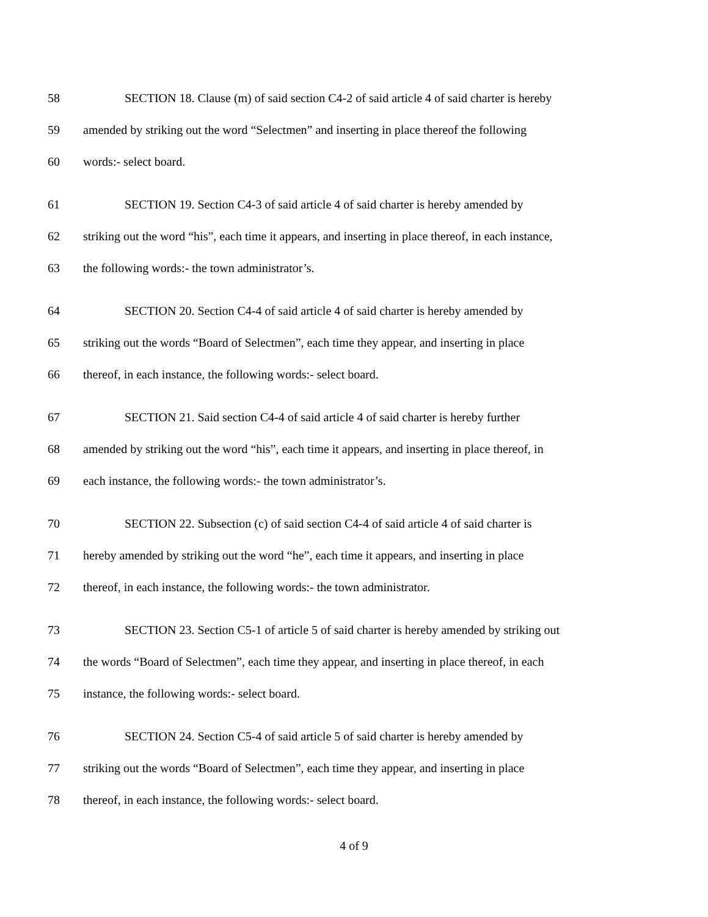58 SECTION 18. Clause (m) of said section C4-2 of said article 4 of said charter is hereby
59 amended by striking out the word “Selectmen” and inserting in place thereof the following
60 words:- select board.
61 SECTION 19. Section C4-3 of said article 4 of said charter is hereby amended by
62 striking out the word “his”, each time it appears, and inserting in place thereof, in each instance,
63 the following words:- the town administrator’s.
64 SECTION 20. Section C4-4 of said article 4 of said charter is hereby amended by
65 striking out the words “Board of Selectmen”, each time they appear, and inserting in place
66 thereof, in each instance, the following words:- select board.
67 SECTION 21. Said section C4-4 of said article 4 of said charter is hereby further
68 amended by striking out the word “his”, each time it appears, and inserting in place thereof, in
69 each instance, the following words:- the town administrator’s.
70 SECTION 22. Subsection (c) of said section C4-4 of said article 4 of said charter is
71 hereby amended by striking out the word “he”, each time it appears, and inserting in place
72 thereof, in each instance, the following words:- the town administrator.
73 SECTION 23. Section C5-1 of article 5 of said charter is hereby amended by striking out
74 the words “Board of Selectmen”, each time they appear, and inserting in place thereof, in each
75 instance, the following words:- select board.
76 SECTION 24. Section C5-4 of said article 5 of said charter is hereby amended by
77 striking out the words “Board of Selectmen”, each time they appear, and inserting in place
78 thereof, in each instance, the following words:- select board.
4 of 9